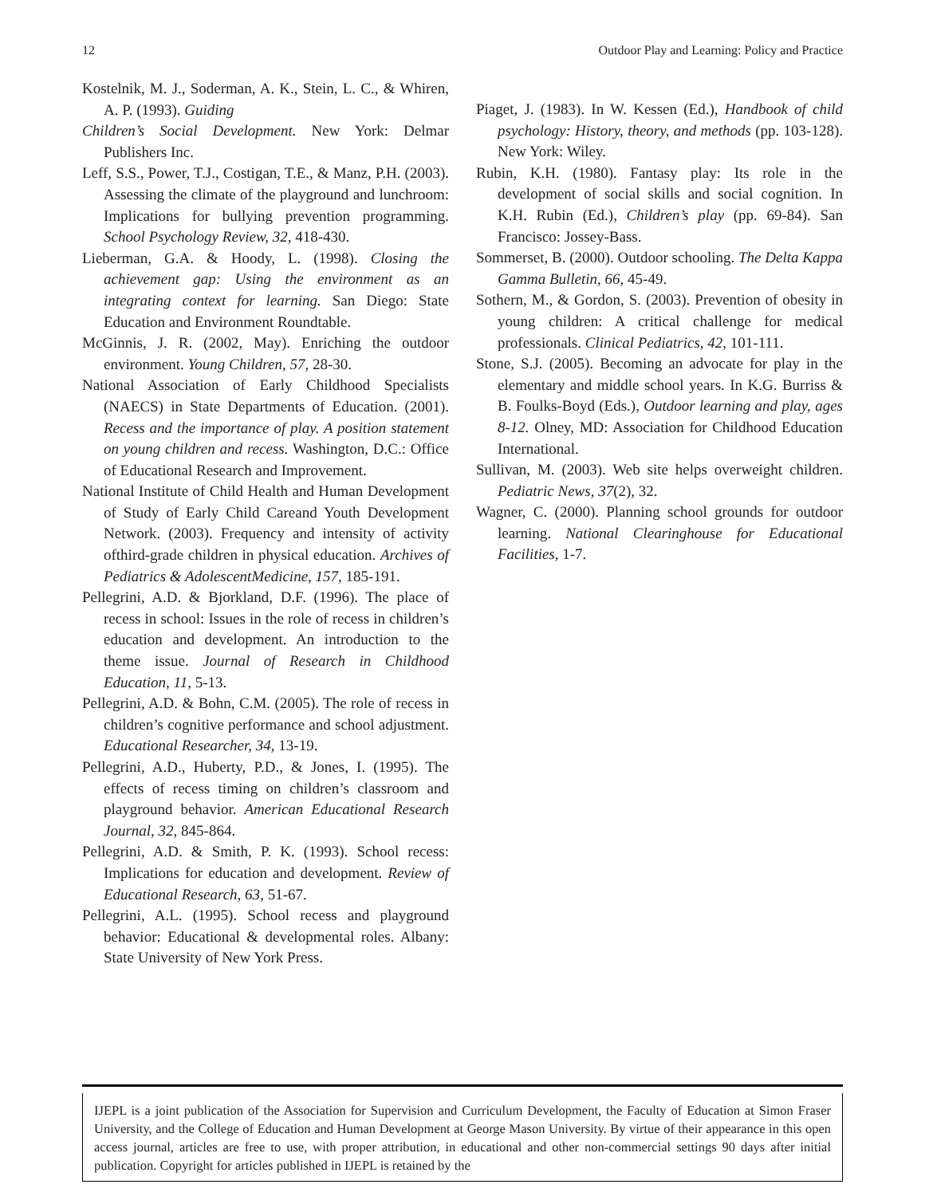12 Outdoor Play and Learning: Policy and Practice
Kostelnik, M. J., Soderman, A. K., Stein, L. C., & Whiren, A. P. (1993). Guiding
Children’s Social Development. New York: Delmar Publishers Inc.
Leff, S.S., Power, T.J., Costigan, T.E., & Manz, P.H. (2003). Assessing the climate of the playground and lunchroom: Implications for bullying prevention programming. School Psychology Review, 32, 418-430.
Lieberman, G.A. & Hoody, L. (1998). Closing the achievement gap: Using the environment as an integrating context for learning. San Diego: State Education and Environment Roundtable.
McGinnis, J. R. (2002, May). Enriching the outdoor environment. Young Children, 57, 28-30.
National Association of Early Childhood Specialists (NAECS) in State Departments of Education. (2001). Recess and the importance of play. A position statement on young children and recess. Washington, D.C.: Office of Educational Research and Improvement.
National Institute of Child Health and Human Development of Study of Early Child Careand Youth Development Network. (2003). Frequency and intensity of activity ofthird-grade children in physical education. Archives of Pediatrics & AdolescentMedicine, 157, 185-191.
Pellegrini, A.D. & Bjorkland, D.F. (1996). The place of recess in school: Issues in the role of recess in children’s education and development. An introduction to the theme issue. Journal of Research in Childhood Education, 11, 5-13.
Pellegrini, A.D. & Bohn, C.M. (2005). The role of recess in children’s cognitive performance and school adjustment. Educational Researcher, 34, 13-19.
Pellegrini, A.D., Huberty, P.D., & Jones, I. (1995). The effects of recess timing on children’s classroom and playground behavior. American Educational Research Journal, 32, 845-864.
Pellegrini, A.D. & Smith, P. K. (1993). School recess: Implications for education and development. Review of Educational Research, 63, 51-67.
Pellegrini, A.L. (1995). School recess and playground behavior: Educational & developmental roles. Albany: State University of New York Press.
Piaget, J. (1983). In W. Kessen (Ed.), Handbook of child psychology: History, theory, and methods (pp. 103-128). New York: Wiley.
Rubin, K.H. (1980). Fantasy play: Its role in the development of social skills and social cognition. In K.H. Rubin (Ed.), Children’s play (pp. 69-84). San Francisco: Jossey-Bass.
Sommerset, B. (2000). Outdoor schooling. The Delta Kappa Gamma Bulletin, 66, 45-49.
Sothern, M., & Gordon, S. (2003). Prevention of obesity in young children: A critical challenge for medical professionals. Clinical Pediatrics, 42, 101-111.
Stone, S.J. (2005). Becoming an advocate for play in the elementary and middle school years. In K.G. Burriss & B. Foulks-Boyd (Eds.), Outdoor learning and play, ages 8-12. Olney, MD: Association for Childhood Education International.
Sullivan, M. (2003). Web site helps overweight children. Pediatric News, 37(2), 32.
Wagner, C. (2000). Planning school grounds for outdoor learning. National Clearinghouse for Educational Facilities, 1-7.
IJEPL is a joint publication of the Association for Supervision and Curriculum Development, the Faculty of Education at Simon Fraser University, and the College of Education and Human Development at George Mason University. By virtue of their appearance in this open access journal, articles are free to use, with proper attribution, in educational and other non-commercial settings 90 days after initial publication. Copyright for articles published in IJEPL is retained by the